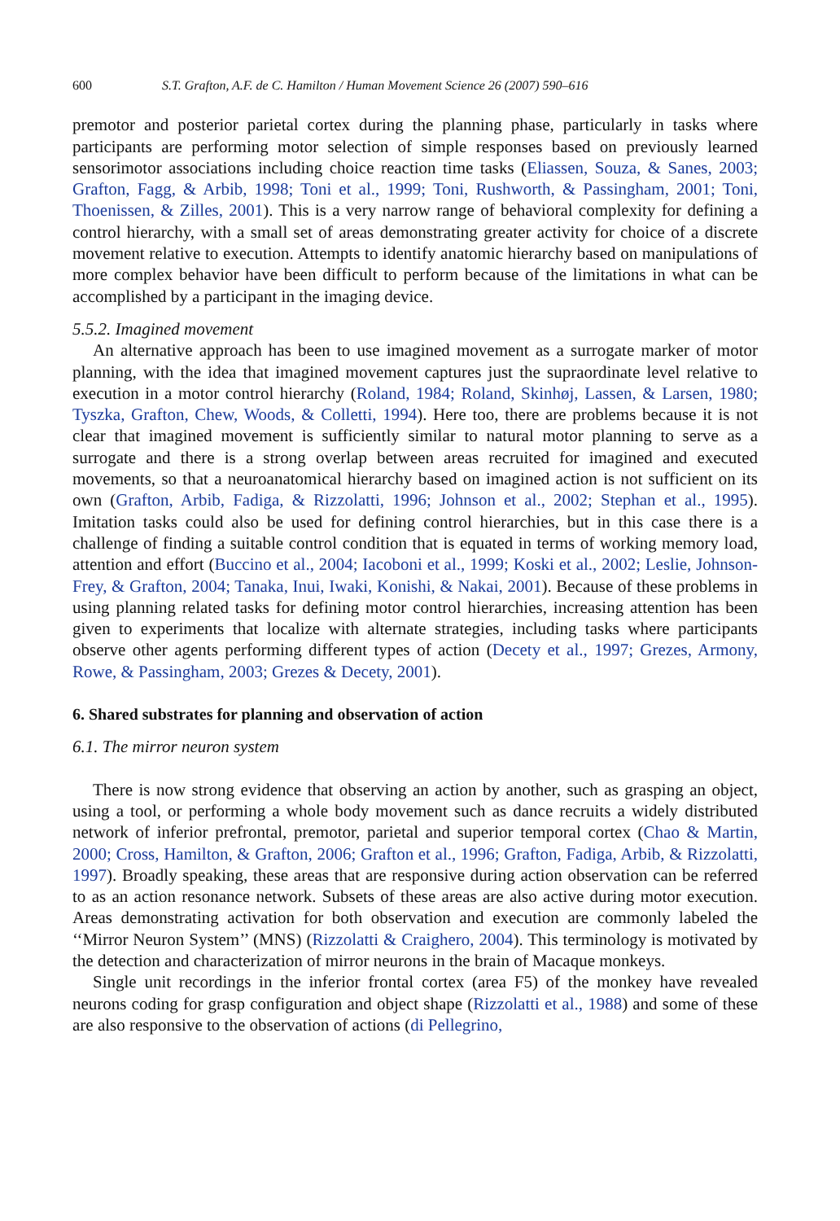600 S.T. Grafton, A.F. de C. Hamilton / Human Movement Science 26 (2007) 590–616
premotor and posterior parietal cortex during the planning phase, particularly in tasks where participants are performing motor selection of simple responses based on previously learned sensorimotor associations including choice reaction time tasks (Eliassen, Souza, & Sanes, 2003; Grafton, Fagg, & Arbib, 1998; Toni et al., 1999; Toni, Rushworth, & Passingham, 2001; Toni, Thoenissen, & Zilles, 2001). This is a very narrow range of behavioral complexity for defining a control hierarchy, with a small set of areas demonstrating greater activity for choice of a discrete movement relative to execution. Attempts to identify anatomic hierarchy based on manipulations of more complex behavior have been difficult to perform because of the limitations in what can be accomplished by a participant in the imaging device.
5.5.2. Imagined movement
An alternative approach has been to use imagined movement as a surrogate marker of motor planning, with the idea that imagined movement captures just the supraordinate level relative to execution in a motor control hierarchy (Roland, 1984; Roland, Skinhøj, Lassen, & Larsen, 1980; Tyszka, Grafton, Chew, Woods, & Colletti, 1994). Here too, there are problems because it is not clear that imagined movement is sufficiently similar to natural motor planning to serve as a surrogate and there is a strong overlap between areas recruited for imagined and executed movements, so that a neuroanatomical hierarchy based on imagined action is not sufficient on its own (Grafton, Arbib, Fadiga, & Rizzolatti, 1996; Johnson et al., 2002; Stephan et al., 1995). Imitation tasks could also be used for defining control hierarchies, but in this case there is a challenge of finding a suitable control condition that is equated in terms of working memory load, attention and effort (Buccino et al., 2004; Iacoboni et al., 1999; Koski et al., 2002; Leslie, Johnson-Frey, & Grafton, 2004; Tanaka, Inui, Iwaki, Konishi, & Nakai, 2001). Because of these problems in using planning related tasks for defining motor control hierarchies, increasing attention has been given to experiments that localize with alternate strategies, including tasks where participants observe other agents performing different types of action (Decety et al., 1997; Grezes, Armony, Rowe, & Passingham, 2003; Grezes & Decety, 2001).
6. Shared substrates for planning and observation of action
6.1. The mirror neuron system
There is now strong evidence that observing an action by another, such as grasping an object, using a tool, or performing a whole body movement such as dance recruits a widely distributed network of inferior prefrontal, premotor, parietal and superior temporal cortex (Chao & Martin, 2000; Cross, Hamilton, & Grafton, 2006; Grafton et al., 1996; Grafton, Fadiga, Arbib, & Rizzolatti, 1997). Broadly speaking, these areas that are responsive during action observation can be referred to as an action resonance network. Subsets of these areas are also active during motor execution. Areas demonstrating activation for both observation and execution are commonly labeled the ‘‘Mirror Neuron System’’ (MNS) (Rizzolatti & Craighero, 2004). This terminology is motivated by the detection and characterization of mirror neurons in the brain of Macaque monkeys.
Single unit recordings in the inferior frontal cortex (area F5) of the monkey have revealed neurons coding for grasp configuration and object shape (Rizzolatti et al., 1988) and some of these are also responsive to the observation of actions (di Pellegrino,